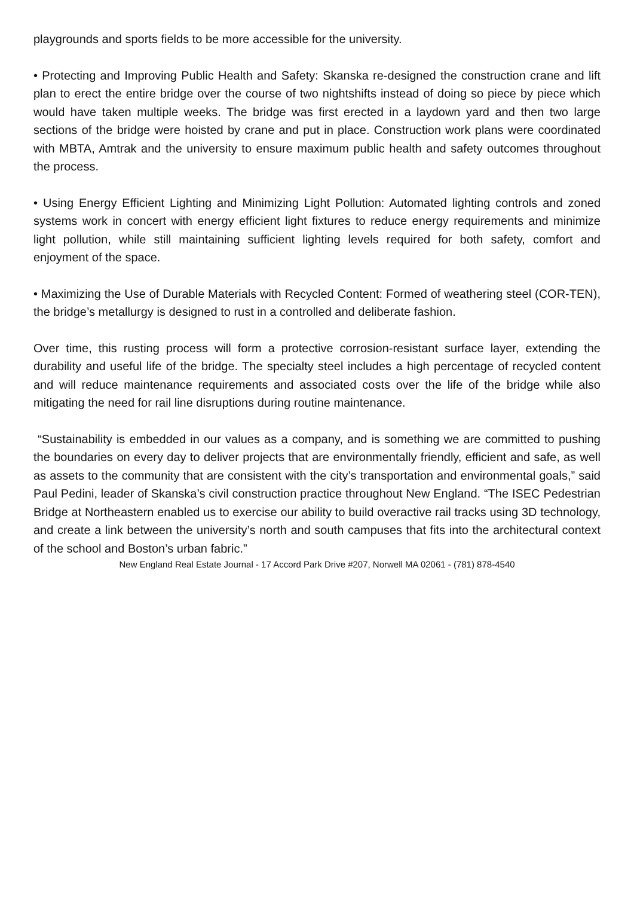playgrounds and sports fields to be more accessible for the university.
• Protecting and Improving Public Health and Safety: Skanska re-designed the construction crane and lift plan to erect the entire bridge over the course of two nightshifts instead of doing so piece by piece which would have taken multiple weeks. The bridge was first erected in a laydown yard and then two large sections of the bridge were hoisted by crane and put in place. Construction work plans were coordinated with MBTA, Amtrak and the university to ensure maximum public health and safety outcomes throughout the process.
• Using Energy Efficient Lighting and Minimizing Light Pollution: Automated lighting controls and zoned systems work in concert with energy efficient light fixtures to reduce energy requirements and minimize light pollution, while still maintaining sufficient lighting levels required for both safety, comfort and enjoyment of the space.
• Maximizing the Use of Durable Materials with Recycled Content: Formed of weathering steel (COR-TEN), the bridge’s metallurgy is designed to rust in a controlled and deliberate fashion.
Over time, this rusting process will form a protective corrosion-resistant surface layer, extending the durability and useful life of the bridge. The specialty steel includes a high percentage of recycled content and will reduce maintenance requirements and associated costs over the life of the bridge while also mitigating the need for rail line disruptions during routine maintenance.
“Sustainability is embedded in our values as a company, and is something we are committed to pushing the boundaries on every day to deliver projects that are environmentally friendly, efficient and safe, as well as assets to the community that are consistent with the city’s transportation and environmental goals,” said Paul Pedini, leader of Skanska’s civil construction practice throughout New England. “The ISEC Pedestrian Bridge at Northeastern enabled us to exercise our ability to build overactive rail tracks using 3D technology, and create a link between the university’s north and south campuses that fits into the architectural context of the school and Boston’s urban fabric.”
New England Real Estate Journal - 17 Accord Park Drive #207, Norwell MA 02061 - (781) 878-4540